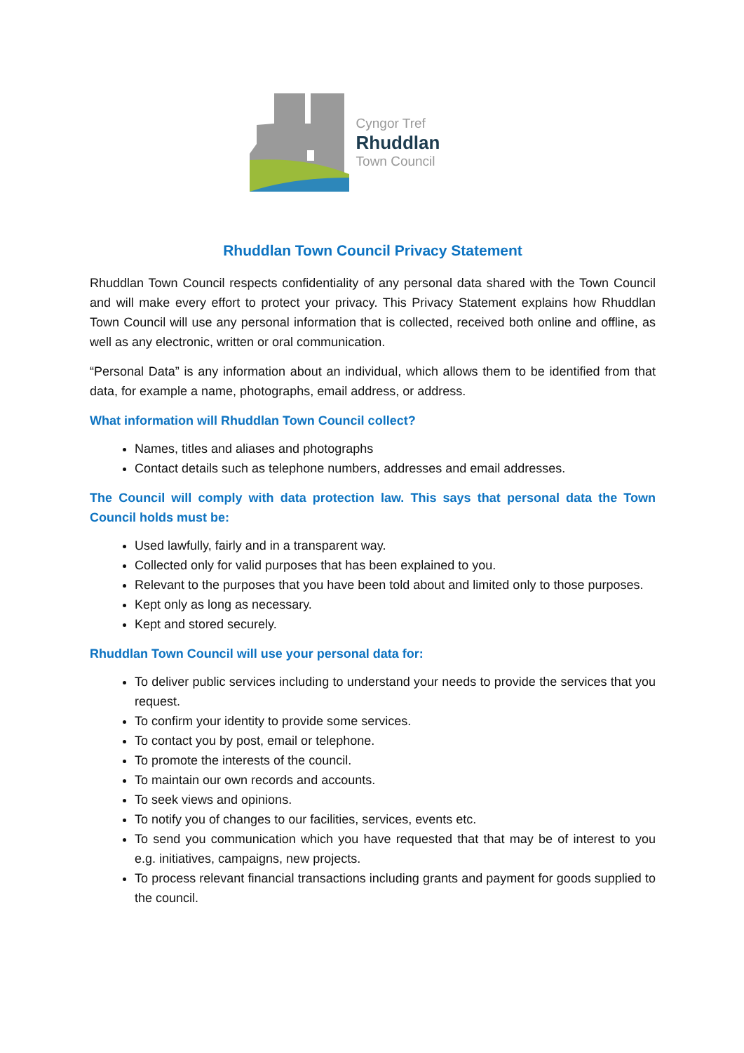Cyngor Tref
Rhuddlan
Town Council
Rhuddlan Town Council Privacy Statement
Rhuddlan Town Council respects confidentiality of any personal data shared with the Town Council and will make every effort to protect your privacy. This Privacy Statement explains how Rhuddlan Town Council will use any personal information that is collected, received both online and offline, as well as any electronic, written or oral communication.
“Personal Data” is any information about an individual, which allows them to be identified from that data, for example a name, photographs, email address, or address.
What information will Rhuddlan Town Council collect?
Names, titles and aliases and photographs
Contact details such as telephone numbers, addresses and email addresses.
The Council will comply with data protection law. This says that personal data the Town Council holds must be:
Used lawfully, fairly and in a transparent way.
Collected only for valid purposes that has been explained to you.
Relevant to the purposes that you have been told about and limited only to those purposes.
Kept only as long as necessary.
Kept and stored securely.
Rhuddlan Town Council will use your personal data for:
To deliver public services including to understand your needs to provide the services that you request.
To confirm your identity to provide some services.
To contact you by post, email or telephone.
To promote the interests of the council.
To maintain our own records and accounts.
To seek views and opinions.
To notify you of changes to our facilities, services, events etc.
To send you communication which you have requested that that may be of interest to you e.g. initiatives, campaigns, new projects.
To process relevant financial transactions including grants and payment for goods supplied to the council.